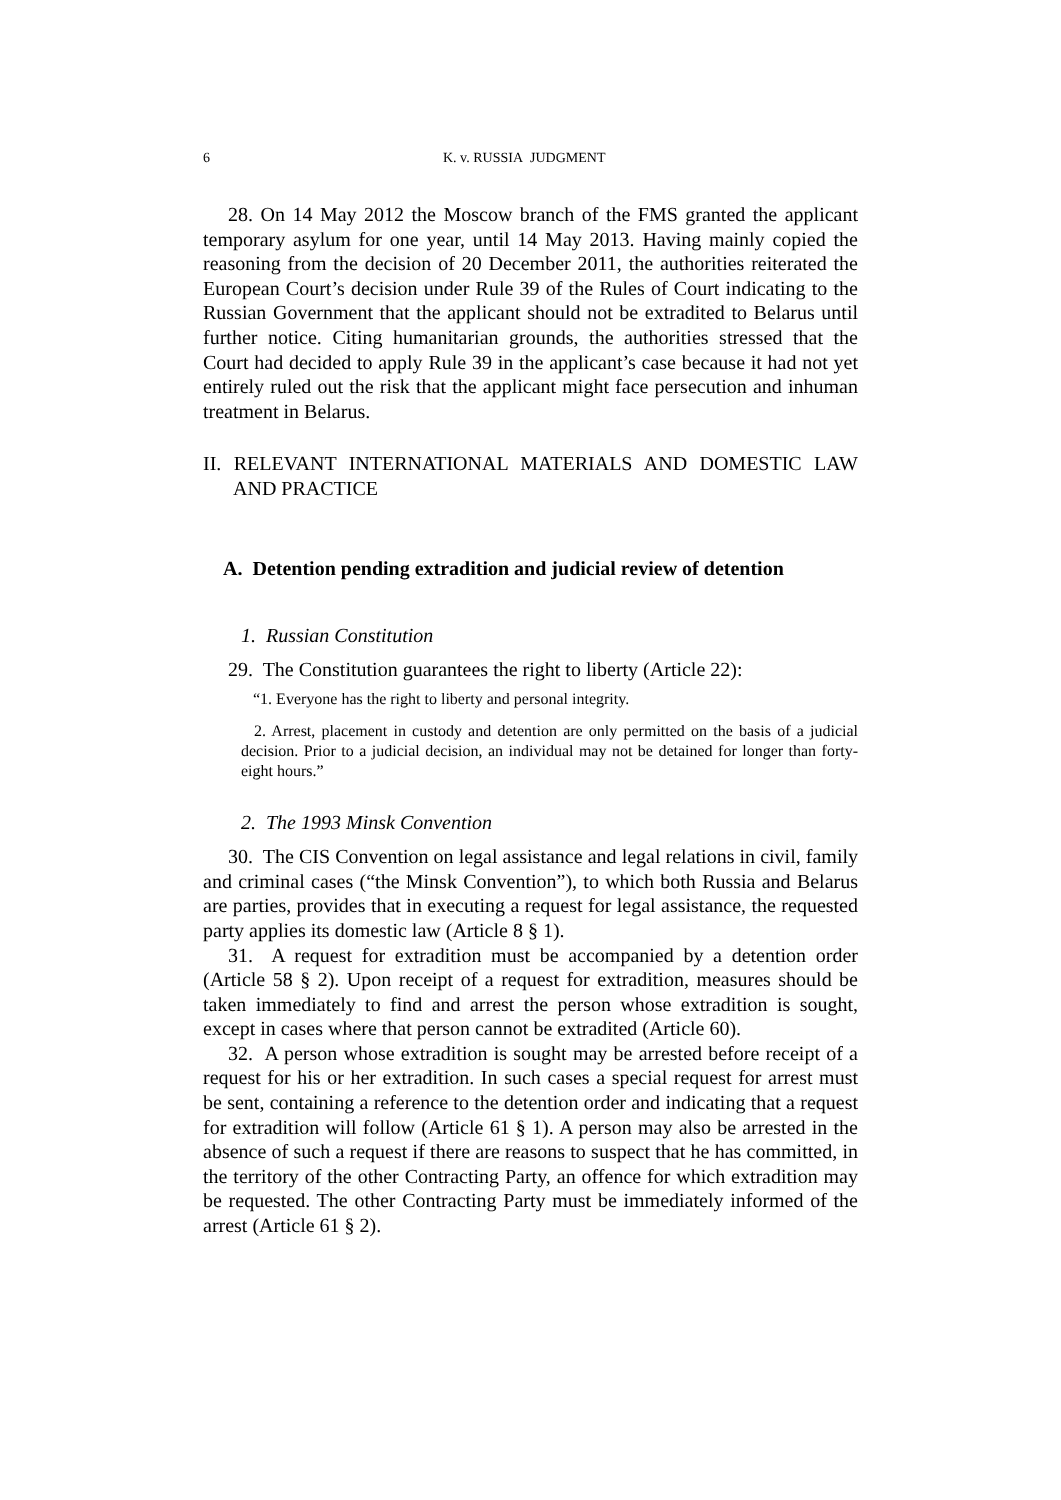6 K. v. RUSSIA JUDGMENT
28. On 14 May 2012 the Moscow branch of the FMS granted the applicant temporary asylum for one year, until 14 May 2013. Having mainly copied the reasoning from the decision of 20 December 2011, the authorities reiterated the European Court’s decision under Rule 39 of the Rules of Court indicating to the Russian Government that the applicant should not be extradited to Belarus until further notice. Citing humanitarian grounds, the authorities stressed that the Court had decided to apply Rule 39 in the applicant’s case because it had not yet entirely ruled out the risk that the applicant might face persecution and inhuman treatment in Belarus.
II. RELEVANT INTERNATIONAL MATERIALS AND DOMESTIC LAW AND PRACTICE
A. Detention pending extradition and judicial review of detention
1. Russian Constitution
29. The Constitution guarantees the right to liberty (Article 22):
“1. Everyone has the right to liberty and personal integrity.
2. Arrest, placement in custody and detention are only permitted on the basis of a judicial decision. Prior to a judicial decision, an individual may not be detained for longer than forty-eight hours.”
2. The 1993 Minsk Convention
30. The CIS Convention on legal assistance and legal relations in civil, family and criminal cases (“the Minsk Convention”), to which both Russia and Belarus are parties, provides that in executing a request for legal assistance, the requested party applies its domestic law (Article 8 § 1).
31. A request for extradition must be accompanied by a detention order (Article 58 § 2). Upon receipt of a request for extradition, measures should be taken immediately to find and arrest the person whose extradition is sought, except in cases where that person cannot be extradited (Article 60).
32. A person whose extradition is sought may be arrested before receipt of a request for his or her extradition. In such cases a special request for arrest must be sent, containing a reference to the detention order and indicating that a request for extradition will follow (Article 61 § 1). A person may also be arrested in the absence of such a request if there are reasons to suspect that he has committed, in the territory of the other Contracting Party, an offence for which extradition may be requested. The other Contracting Party must be immediately informed of the arrest (Article 61 § 2).